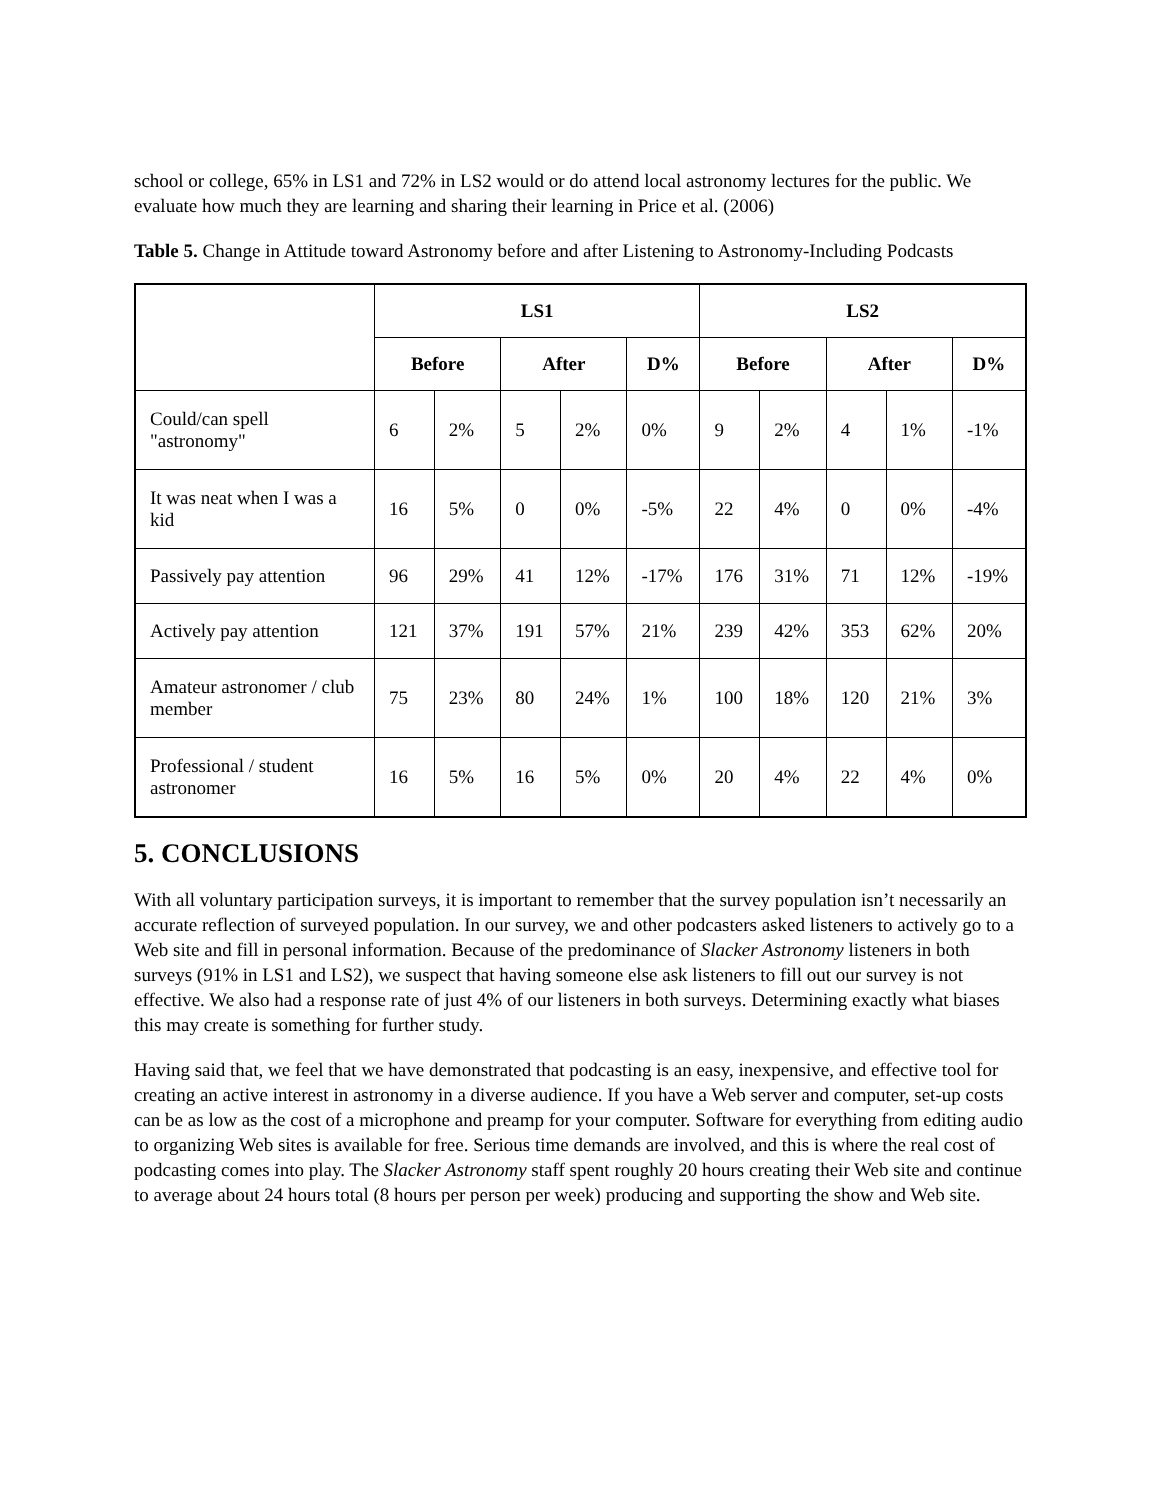school or college, 65% in LS1 and 72% in LS2 would or do attend local astronomy lectures for the public. We evaluate how much they are learning and sharing their learning in Price et al. (2006)
Table 5. Change in Attitude toward Astronomy before and after Listening to Astronomy-Including Podcasts
| | LS1 | | | | | LS2 | | | | |
| --- | --- | --- | --- | --- | --- | --- | --- | --- | --- | --- |
| | Before | | After | | D% | Before | | After | | D% |
| Could/can spell "astronomy" | 6 | 2% | 5 | 2% | 0% | 9 | 2% | 4 | 1% | -1% |
| It was neat when I was a kid | 16 | 5% | 0 | 0% | -5% | 22 | 4% | 0 | 0% | -4% |
| Passively pay attention | 96 | 29% | 41 | 12% | -17% | 176 | 31% | 71 | 12% | -19% |
| Actively pay attention | 121 | 37% | 191 | 57% | 21% | 239 | 42% | 353 | 62% | 20% |
| Amateur astronomer / club member | 75 | 23% | 80 | 24% | 1% | 100 | 18% | 120 | 21% | 3% |
| Professional / student astronomer | 16 | 5% | 16 | 5% | 0% | 20 | 4% | 22 | 4% | 0% |
5. CONCLUSIONS
With all voluntary participation surveys, it is important to remember that the survey population isn’t necessarily an accurate reflection of surveyed population. In our survey, we and other podcasters asked listeners to actively go to a Web site and fill in personal information. Because of the predominance of Slacker Astronomy listeners in both surveys (91% in LS1 and LS2), we suspect that having someone else ask listeners to fill out our survey is not effective. We also had a response rate of just 4% of our listeners in both surveys. Determining exactly what biases this may create is something for further study.
Having said that, we feel that we have demonstrated that podcasting is an easy, inexpensive, and effective tool for creating an active interest in astronomy in a diverse audience. If you have a Web server and computer, set-up costs can be as low as the cost of a microphone and preamp for your computer. Software for everything from editing audio to organizing Web sites is available for free. Serious time demands are involved, and this is where the real cost of podcasting comes into play. The Slacker Astronomy staff spent roughly 20 hours creating their Web site and continue to average about 24 hours total (8 hours per person per week) producing and supporting the show and Web site.